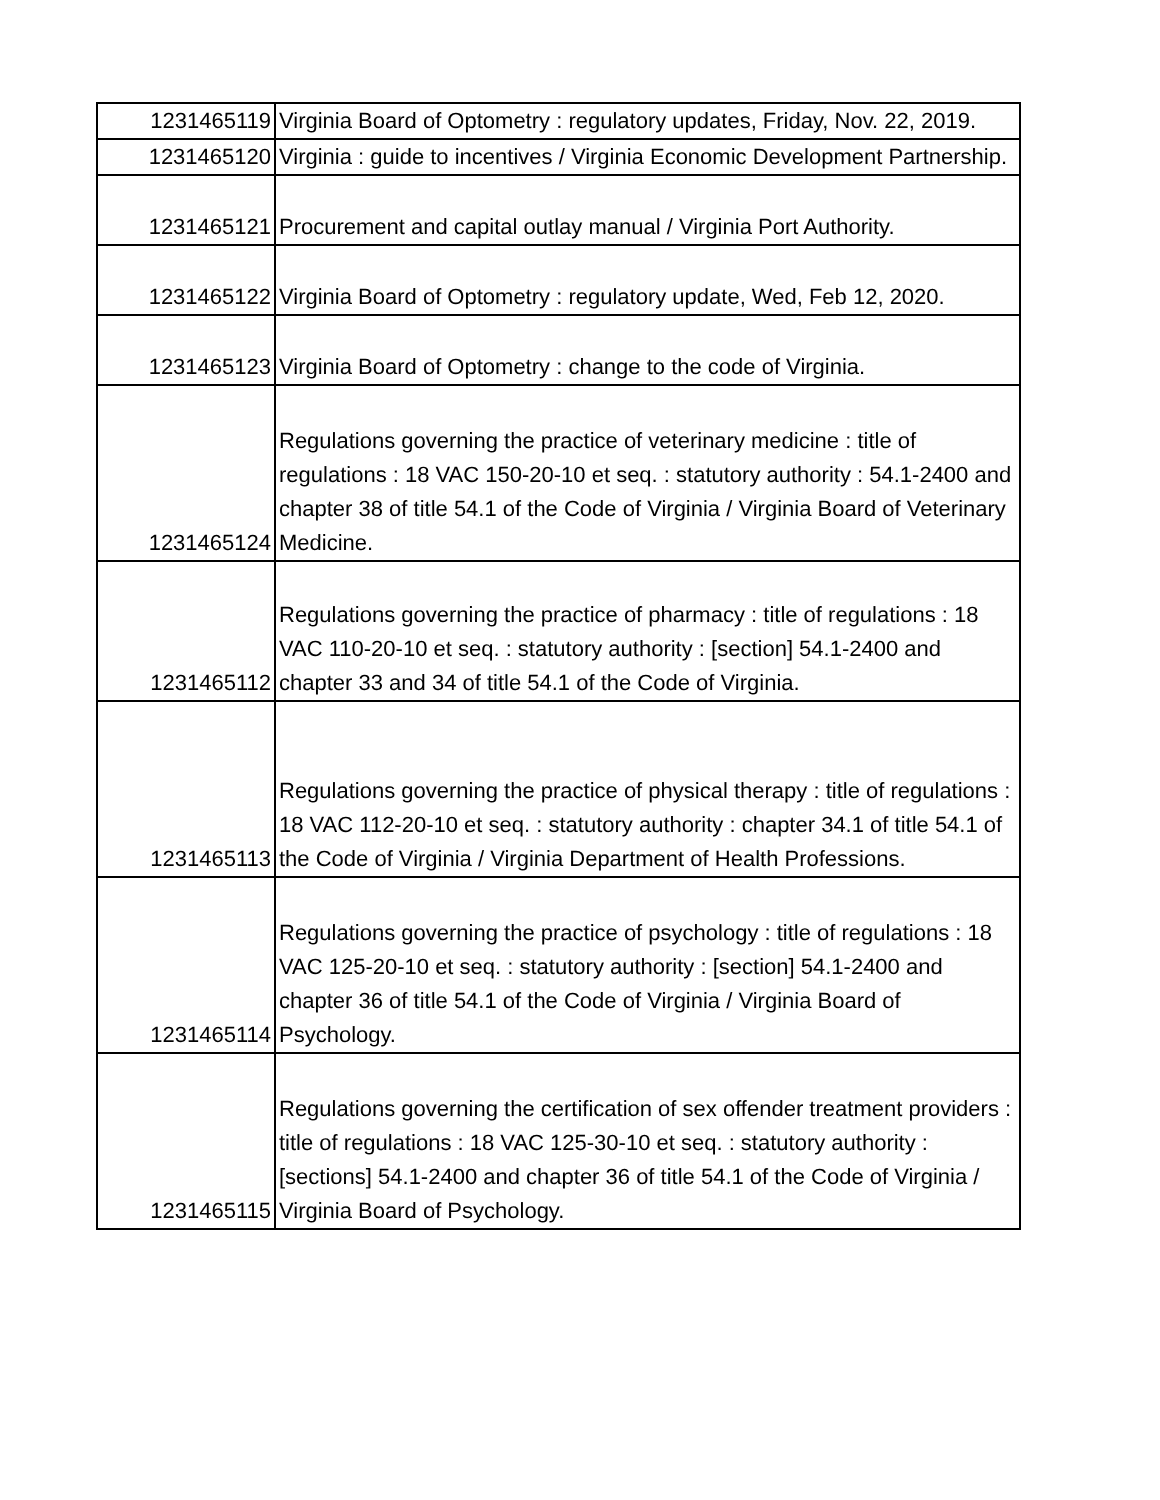| 1231465119 | Virginia Board of Optometry : regulatory updates, Friday, Nov. 22, 2019. |
| 1231465120 | Virginia : guide to incentives / Virginia Economic Development Partnership. |
| 1231465121 | Procurement and capital outlay manual / Virginia Port Authority. |
| 1231465122 | Virginia Board of Optometry : regulatory update, Wed, Feb 12, 2020. |
| 1231465123 | Virginia Board of Optometry : change to the code of Virginia. |
| 1231465124 | Regulations governing the practice of veterinary medicine : title of regulations : 18 VAC 150-20-10 et seq. : statutory authority : 54.1-2400 and chapter 38 of title 54.1 of the Code of Virginia / Virginia Board of Veterinary Medicine. |
| 1231465112 | Regulations governing the practice of pharmacy : title of regulations : 18 VAC 110-20-10 et seq. : statutory authority : [section] 54.1-2400 and chapter 33 and 34 of title 54.1 of the Code of Virginia. |
| 1231465113 | Regulations governing the practice of physical therapy : title of regulations : 18 VAC 112-20-10 et seq. : statutory authority : chapter 34.1 of title 54.1 of the Code of Virginia / Virginia Department of Health Professions. |
| 1231465114 | Regulations governing the practice of psychology : title of regulations : 18 VAC 125-20-10 et seq. : statutory authority : [section] 54.1-2400 and chapter 36 of title 54.1 of the Code of Virginia / Virginia Board of Psychology. |
| 1231465115 | Regulations governing the certification of sex offender treatment providers : title of regulations : 18 VAC 125-30-10 et seq. : statutory authority : [sections] 54.1-2400 and chapter 36 of title 54.1 of the Code of Virginia / Virginia Board of Psychology. |